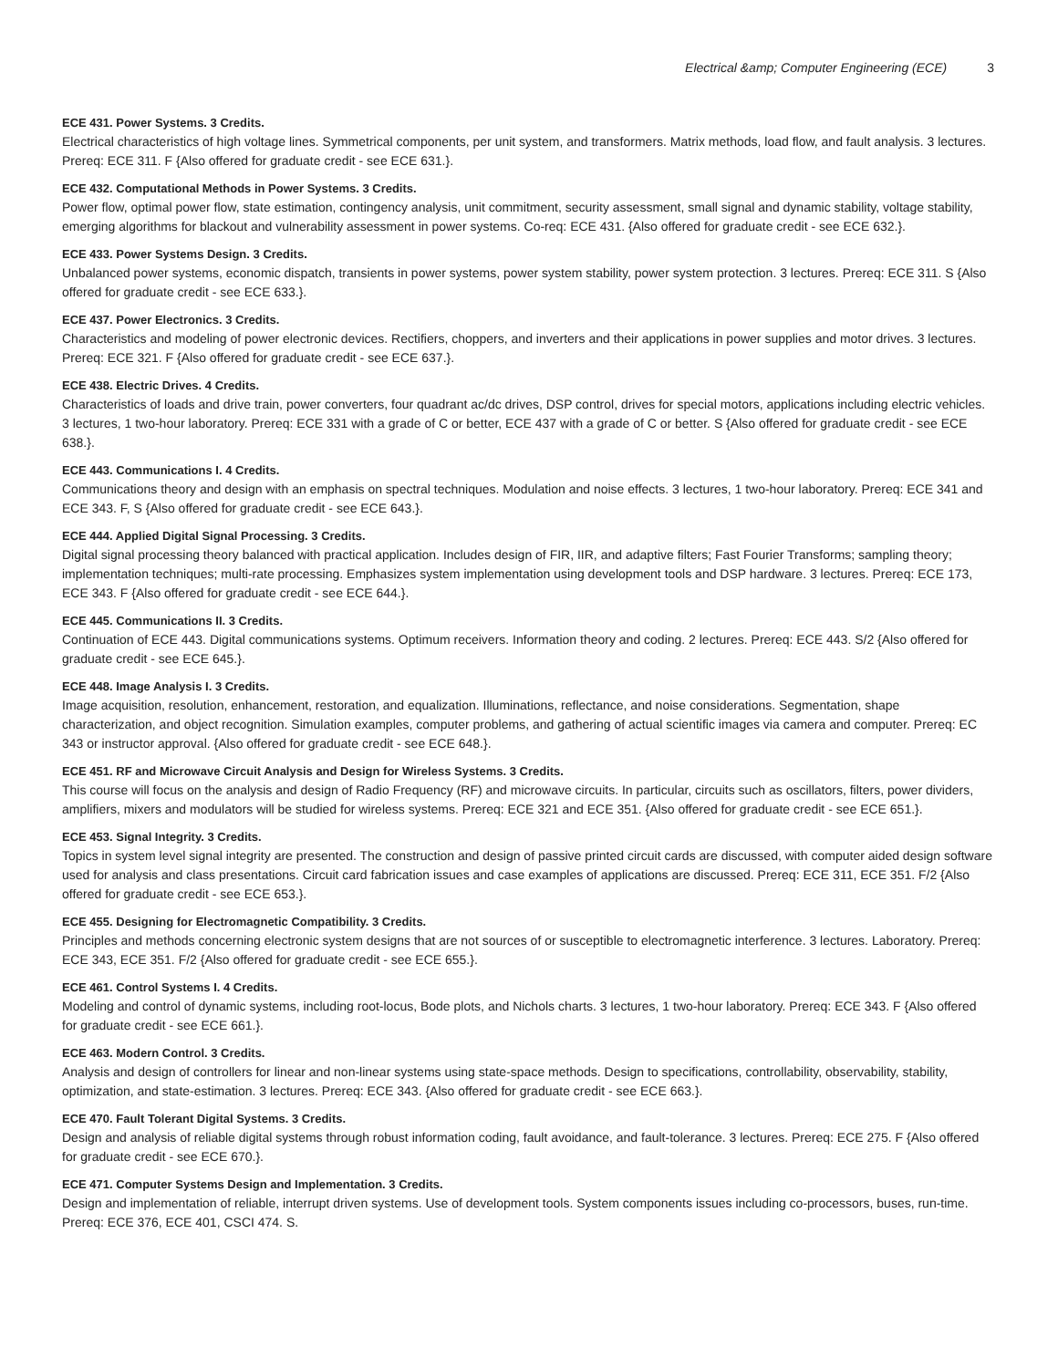Electrical &amp; Computer Engineering (ECE) 3
ECE 431. Power Systems. 3 Credits.
Electrical characteristics of high voltage lines. Symmetrical components, per unit system, and transformers. Matrix methods, load flow, and fault analysis. 3 lectures. Prereq: ECE 311. F {Also offered for graduate credit - see ECE 631.}.
ECE 432. Computational Methods in Power Systems. 3 Credits.
Power flow, optimal power flow, state estimation, contingency analysis, unit commitment, security assessment, small signal and dynamic stability, voltage stability, emerging algorithms for blackout and vulnerability assessment in power systems. Co-req: ECE 431. {Also offered for graduate credit - see ECE 632.}.
ECE 433. Power Systems Design. 3 Credits.
Unbalanced power systems, economic dispatch, transients in power systems, power system stability, power system protection. 3 lectures. Prereq: ECE 311. S {Also offered for graduate credit - see ECE 633.}.
ECE 437. Power Electronics. 3 Credits.
Characteristics and modeling of power electronic devices. Rectifiers, choppers, and inverters and their applications in power supplies and motor drives. 3 lectures. Prereq: ECE 321. F {Also offered for graduate credit - see ECE 637.}.
ECE 438. Electric Drives. 4 Credits.
Characteristics of loads and drive train, power converters, four quadrant ac/dc drives, DSP control, drives for special motors, applications including electric vehicles. 3 lectures, 1 two-hour laboratory. Prereq: ECE 331 with a grade of C or better, ECE 437 with a grade of C or better. S {Also offered for graduate credit - see ECE 638.}.
ECE 443. Communications I. 4 Credits.
Communications theory and design with an emphasis on spectral techniques. Modulation and noise effects. 3 lectures, 1 two-hour laboratory. Prereq: ECE 341 and ECE 343. F, S {Also offered for graduate credit - see ECE 643.}.
ECE 444. Applied Digital Signal Processing. 3 Credits.
Digital signal processing theory balanced with practical application. Includes design of FIR, IIR, and adaptive filters; Fast Fourier Transforms; sampling theory; implementation techniques; multi-rate processing. Emphasizes system implementation using development tools and DSP hardware. 3 lectures. Prereq: ECE 173, ECE 343. F {Also offered for graduate credit - see ECE 644.}.
ECE 445. Communications II. 3 Credits.
Continuation of ECE 443. Digital communications systems. Optimum receivers. Information theory and coding. 2 lectures. Prereq: ECE 443. S/2 {Also offered for graduate credit - see ECE 645.}.
ECE 448. Image Analysis I. 3 Credits.
Image acquisition, resolution, enhancement, restoration, and equalization. Illuminations, reflectance, and noise considerations. Segmentation, shape characterization, and object recognition. Simulation examples, computer problems, and gathering of actual scientific images via camera and computer. Prereq: EC 343 or instructor approval. {Also offered for graduate credit - see ECE 648.}.
ECE 451. RF and Microwave Circuit Analysis and Design for Wireless Systems. 3 Credits.
This course will focus on the analysis and design of Radio Frequency (RF) and microwave circuits. In particular, circuits such as oscillators, filters, power dividers, amplifiers, mixers and modulators will be studied for wireless systems. Prereq: ECE 321 and ECE 351. {Also offered for graduate credit - see ECE 651.}.
ECE 453. Signal Integrity. 3 Credits.
Topics in system level signal integrity are presented. The construction and design of passive printed circuit cards are discussed, with computer aided design software used for analysis and class presentations. Circuit card fabrication issues and case examples of applications are discussed. Prereq: ECE 311, ECE 351. F/2 {Also offered for graduate credit - see ECE 653.}.
ECE 455. Designing for Electromagnetic Compatibility. 3 Credits.
Principles and methods concerning electronic system designs that are not sources of or susceptible to electromagnetic interference. 3 lectures. Laboratory. Prereq: ECE 343, ECE 351. F/2 {Also offered for graduate credit - see ECE 655.}.
ECE 461. Control Systems I. 4 Credits.
Modeling and control of dynamic systems, including root-locus, Bode plots, and Nichols charts. 3 lectures, 1 two-hour laboratory. Prereq: ECE 343. F {Also offered for graduate credit - see ECE 661.}.
ECE 463. Modern Control. 3 Credits.
Analysis and design of controllers for linear and non-linear systems using state-space methods. Design to specifications, controllability, observability, stability, optimization, and state-estimation. 3 lectures. Prereq: ECE 343. {Also offered for graduate credit - see ECE 663.}.
ECE 470. Fault Tolerant Digital Systems. 3 Credits.
Design and analysis of reliable digital systems through robust information coding, fault avoidance, and fault-tolerance. 3 lectures. Prereq: ECE 275. F {Also offered for graduate credit - see ECE 670.}.
ECE 471. Computer Systems Design and Implementation. 3 Credits.
Design and implementation of reliable, interrupt driven systems. Use of development tools. System components issues including co-processors, buses, run-time. Prereq: ECE 376, ECE 401, CSCI 474. S.